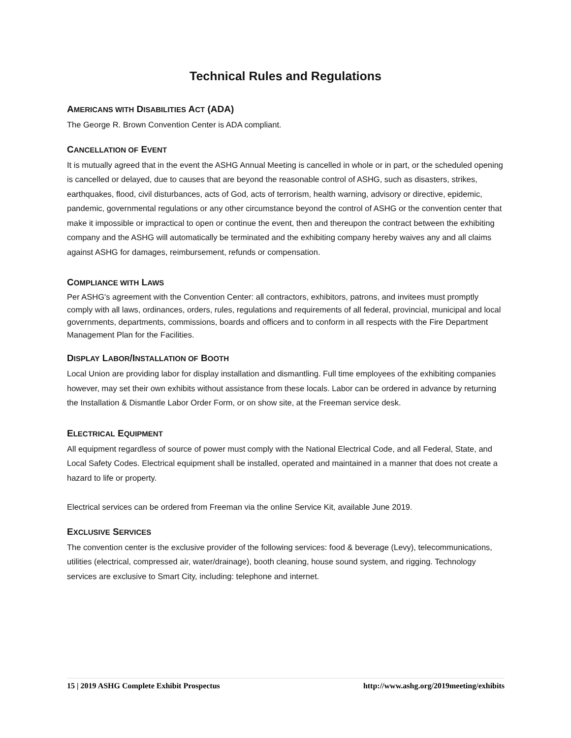Technical Rules and Regulations
AMERICANS WITH DISABILITIES ACT (ADA)
The George R. Brown Convention Center is ADA compliant.
CANCELLATION OF EVENT
It is mutually agreed that in the event the ASHG Annual Meeting is cancelled in whole or in part, or the scheduled opening is cancelled or delayed, due to causes that are beyond the reasonable control of ASHG, such as disasters, strikes, earthquakes, flood, civil disturbances, acts of God, acts of terrorism, health warning, advisory or directive, epidemic, pandemic, governmental regulations or any other circumstance beyond the control of ASHG or the convention center that make it impossible or impractical to open or continue the event, then and thereupon the contract between the exhibiting company and the ASHG will automatically be terminated and the exhibiting company hereby waives any and all claims against ASHG for damages, reimbursement, refunds or compensation.
COMPLIANCE WITH LAWS
Per ASHG's agreement with the Convention Center: all contractors, exhibitors, patrons, and invitees must promptly comply with all laws, ordinances, orders, rules, regulations and requirements of all federal, provincial, municipal and local governments, departments, commissions, boards and officers and to conform in all respects with the Fire Department Management Plan for the Facilities.
DISPLAY LABOR/INSTALLATION OF BOOTH
Local Union are providing labor for display installation and dismantling. Full time employees of the exhibiting companies however, may set their own exhibits without assistance from these locals. Labor can be ordered in advance by returning the Installation & Dismantle Labor Order Form, or on show site, at the Freeman service desk.
ELECTRICAL EQUIPMENT
All equipment regardless of source of power must comply with the National Electrical Code, and all Federal, State, and Local Safety Codes. Electrical equipment shall be installed, operated and maintained in a manner that does not create a hazard to life or property.
Electrical services can be ordered from Freeman via the online Service Kit, available June 2019.
EXCLUSIVE SERVICES
The convention center is the exclusive provider of the following services: food & beverage (Levy), telecommunications, utilities (electrical, compressed air, water/drainage), booth cleaning, house sound system, and rigging. Technology services are exclusive to Smart City, including: telephone and internet.
15 | 2019 ASHG Complete Exhibit Prospectus http://www.ashg.org/2019meeting/exhibits